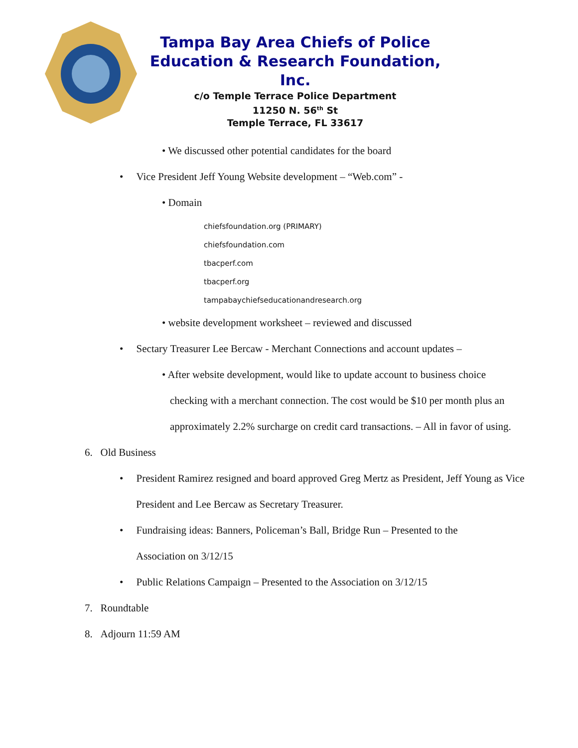Tampa Bay Area Chiefs of Police
Education & Research Foundation, Inc.
c/o Temple Terrace Police Department
11250 N. 56<sup>th</sup> St
Temple Terrace, FL 33617
• We discussed other potential candidates for the board
• Vice President Jeff Young Website development – “Web.com” -
• Domain
chiefsfoundation.org (PRIMARY)
chiefsfoundation.com
tbacperf.com
tbacperf.org
tampabaychiefseducationandresearch.org
• website development worksheet – reviewed and discussed
• Sectary Treasurer Lee Bercaw - Merchant Connections and account updates –
• After website development, would like to update account to business choice checking with a merchant connection. The cost would be $10 per month plus an approximately 2.2% surcharge on credit card transactions. – All in favor of using.
6. Old Business
• President Ramirez resigned and board approved Greg Mertz as President, Jeff Young as Vice President and Lee Bercaw as Secretary Treasurer.
• Fundraising ideas: Banners, Policeman’s Ball, Bridge Run – Presented to the Association on 3/12/15
• Public Relations Campaign – Presented to the Association on 3/12/15
7. Roundtable
8. Adjourn 11:59 AM